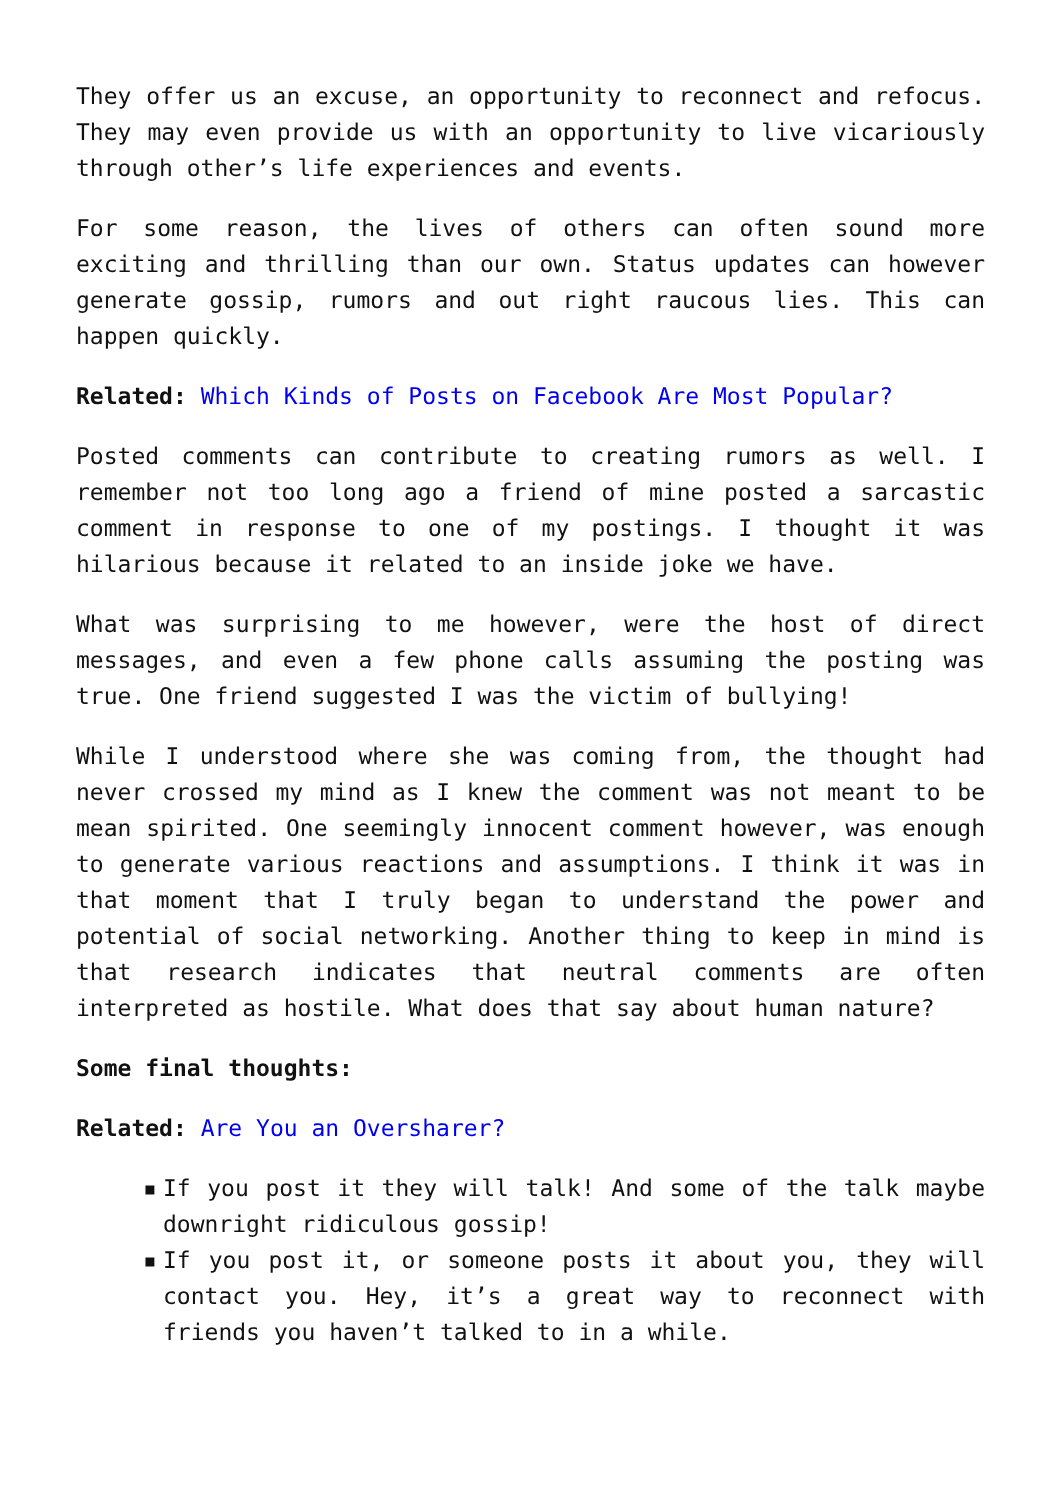They offer us an excuse, an opportunity to reconnect and refocus. They may even provide us with an opportunity to live vicariously through other’s life experiences and events.
For some reason, the lives of others can often sound more exciting and thrilling than our own. Status updates can however generate gossip, rumors and out right raucous lies. This can happen quickly.
Related: Which Kinds of Posts on Facebook Are Most Popular?
Posted comments can contribute to creating rumors as well. I remember not too long ago a friend of mine posted a sarcastic comment in response to one of my postings. I thought it was hilarious because it related to an inside joke we have.
What was surprising to me however, were the host of direct messages, and even a few phone calls assuming the posting was true. One friend suggested I was the victim of bullying!
While I understood where she was coming from, the thought had never crossed my mind as I knew the comment was not meant to be mean spirited. One seemingly innocent comment however, was enough to generate various reactions and assumptions. I think it was in that moment that I truly began to understand the power and potential of social networking. Another thing to keep in mind is that research indicates that neutral comments are often interpreted as hostile. What does that say about human nature?
Some final thoughts:
Related: Are You an Oversharer?
▪ If you post it they will talk! And some of the talk maybe downright ridiculous gossip!
▪ If you post it, or someone posts it about you, they will contact you. Hey, it’s a great way to reconnect with friends you haven’t talked to in a while.